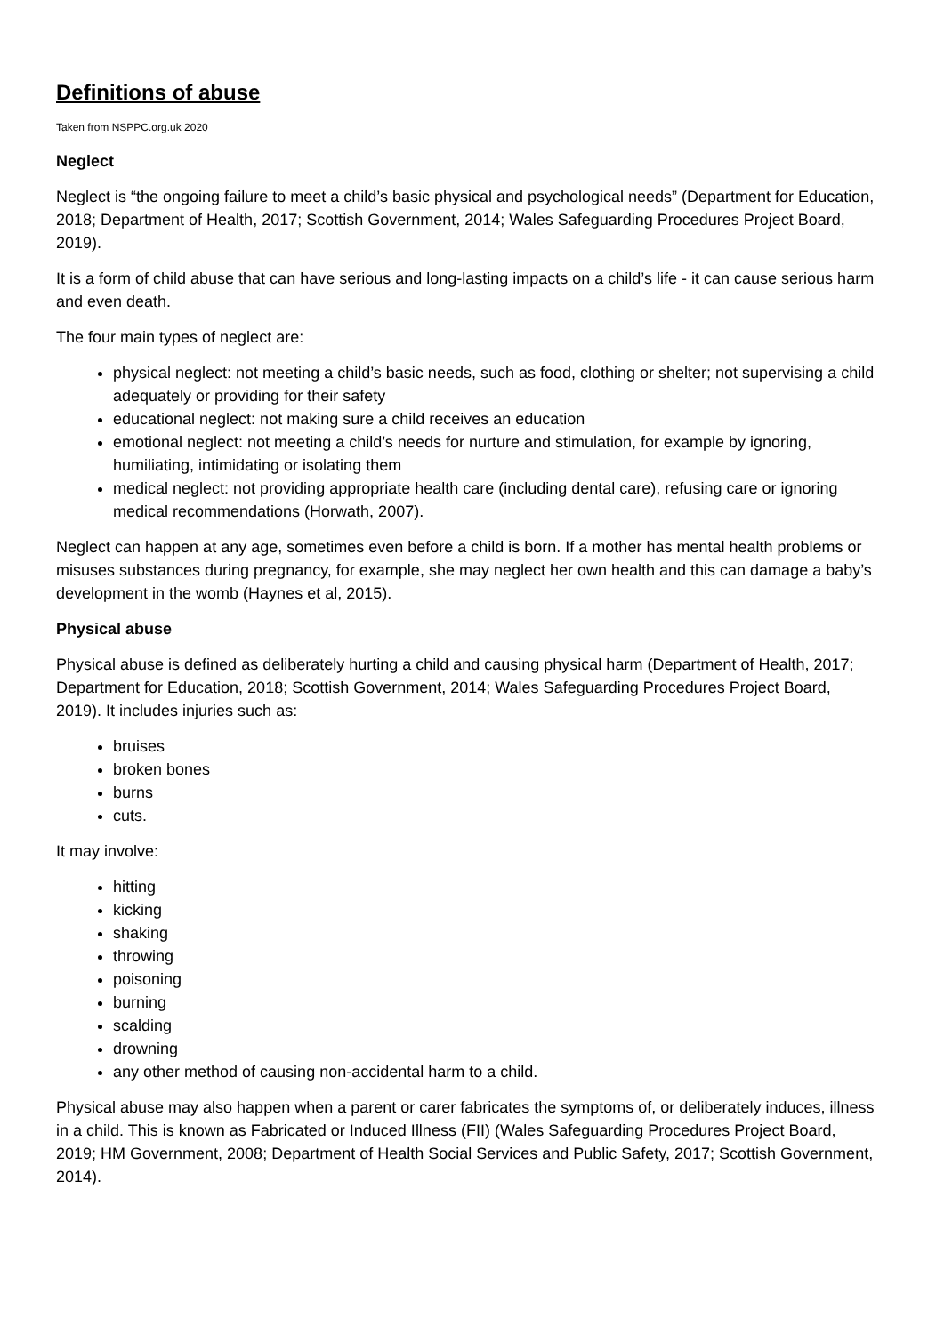Definitions of abuse
Taken from NSPPC.org.uk 2020
Neglect
Neglect is “the ongoing failure to meet a child’s basic physical and psychological needs” (Department for Education, 2018; Department of Health, 2017; Scottish Government, 2014; Wales Safeguarding Procedures Project Board, 2019).
It is a form of child abuse that can have serious and long-lasting impacts on a child’s life - it can cause serious harm and even death.
The four main types of neglect are:
physical neglect: not meeting a child’s basic needs, such as food, clothing or shelter; not supervising a child adequately or providing for their safety
educational neglect: not making sure a child receives an education
emotional neglect: not meeting a child’s needs for nurture and stimulation, for example by ignoring, humiliating, intimidating or isolating them
medical neglect: not providing appropriate health care (including dental care), refusing care or ignoring medical recommendations (Horwath, 2007).
Neglect can happen at any age, sometimes even before a child is born. If a mother has mental health problems or misuses substances during pregnancy, for example, she may neglect her own health and this can damage a baby’s development in the womb (Haynes et al, 2015).
Physical abuse
Physical abuse is defined as deliberately hurting a child and causing physical harm (Department of Health, 2017; Department for Education, 2018; Scottish Government, 2014; Wales Safeguarding Procedures Project Board, 2019). It includes injuries such as:
bruises
broken bones
burns
cuts.
It may involve:
hitting
kicking
shaking
throwing
poisoning
burning
scalding
drowning
any other method of causing non-accidental harm to a child.
Physical abuse may also happen when a parent or carer fabricates the symptoms of, or deliberately induces, illness in a child. This is known as Fabricated or Induced Illness (FII) (Wales Safeguarding Procedures Project Board, 2019; HM Government, 2008; Department of Health Social Services and Public Safety, 2017; Scottish Government, 2014).